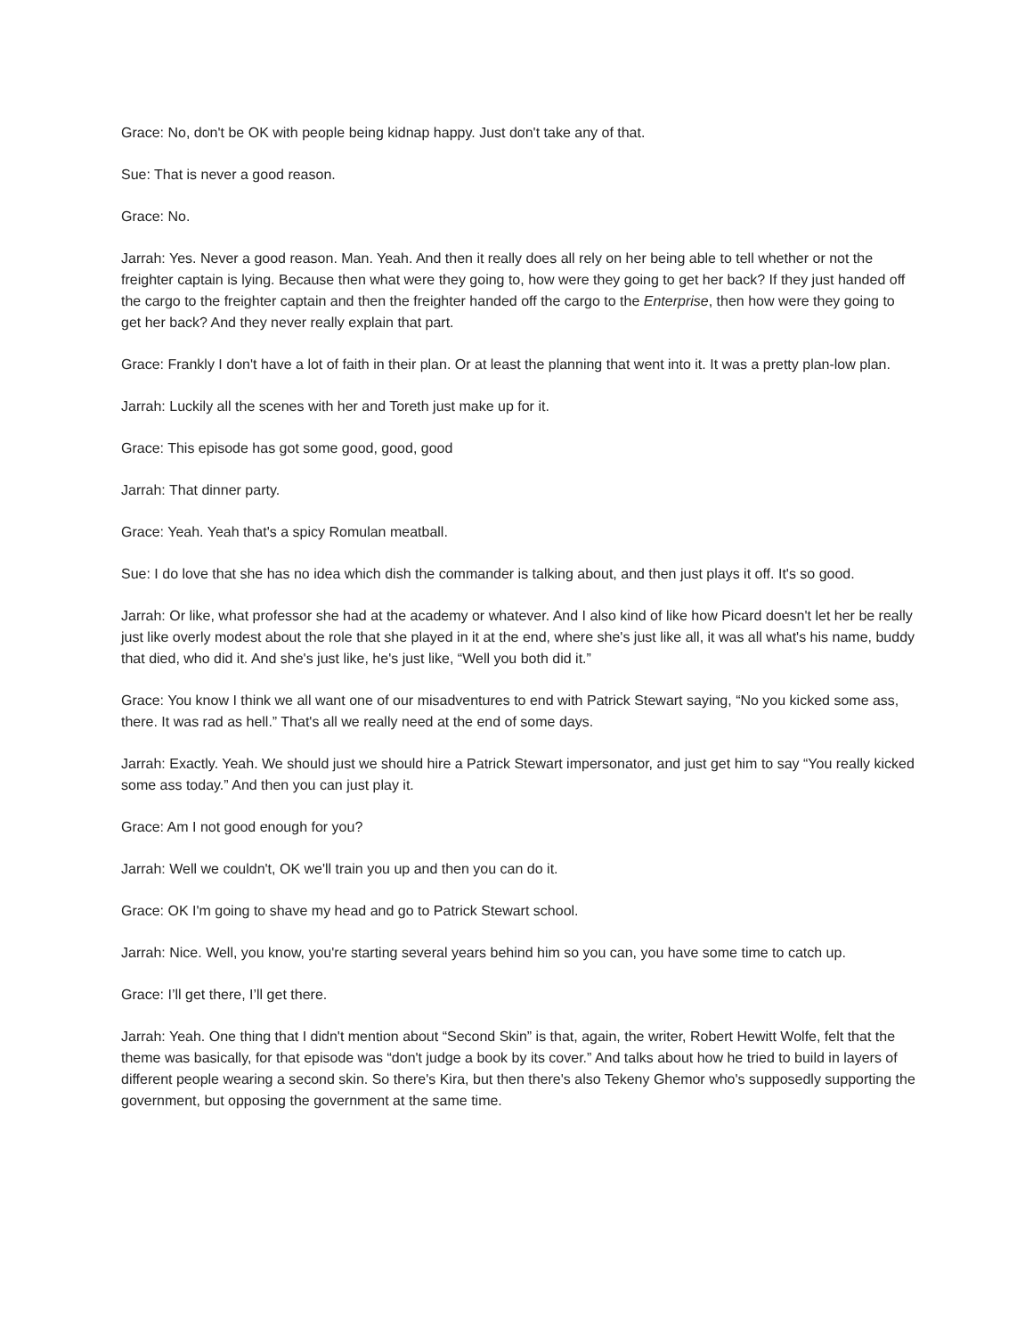Grace: No, don't be OK with people being kidnap happy. Just don't take any of that.
Sue: That is never a good reason.
Grace: No.
Jarrah: Yes. Never a good reason. Man. Yeah. And then it really does all rely on her being able to tell whether or not the freighter captain is lying. Because then what were they going to, how were they going to get her back? If they just handed off the cargo to the freighter captain and then the freighter handed off the cargo to the Enterprise, then how were they going to get her back? And they never really explain that part.
Grace: Frankly I don't have a lot of faith in their plan. Or at least the planning that went into it. It was a pretty plan-low plan.
Jarrah: Luckily all the scenes with her and Toreth just make up for it.
Grace: This episode has got some good, good, good
Jarrah: That dinner party.
Grace: Yeah. Yeah that's a spicy Romulan meatball.
Sue: I do love that she has no idea which dish the commander is talking about, and then just plays it off. It's so good.
Jarrah: Or like, what professor she had at the academy or whatever. And I also kind of like how Picard doesn't let her be really just like overly modest about the role that she played in it at the end, where she's just like all, it was all what's his name, buddy that died, who did it. And she's just like, he's just like, “Well you both did it.”
Grace: You know I think we all want one of our misadventures to end with Patrick Stewart saying, “No you kicked some ass, there. It was rad as hell.” That's all we really need at the end of some days.
Jarrah: Exactly. Yeah. We should just we should hire a Patrick Stewart impersonator, and just get him to say “You really kicked some ass today.” And then you can just play it.
Grace: Am I not good enough for you?
Jarrah: Well we couldn't, OK we'll train you up and then you can do it.
Grace: OK I'm going to shave my head and go to Patrick Stewart school.
Jarrah: Nice. Well, you know, you're starting several years behind him so you can, you have some time to catch up.
Grace: I’ll get there, I’ll get there.
Jarrah: Yeah. One thing that I didn't mention about “Second Skin” is that, again, the writer, Robert Hewitt Wolfe, felt that the theme was basically, for that episode was “don't judge a book by its cover.” And talks about how he tried to build in layers of different people wearing a second skin. So there's Kira, but then there's also Tekeny Ghemor who's supposedly supporting the government, but opposing the government at the same time.